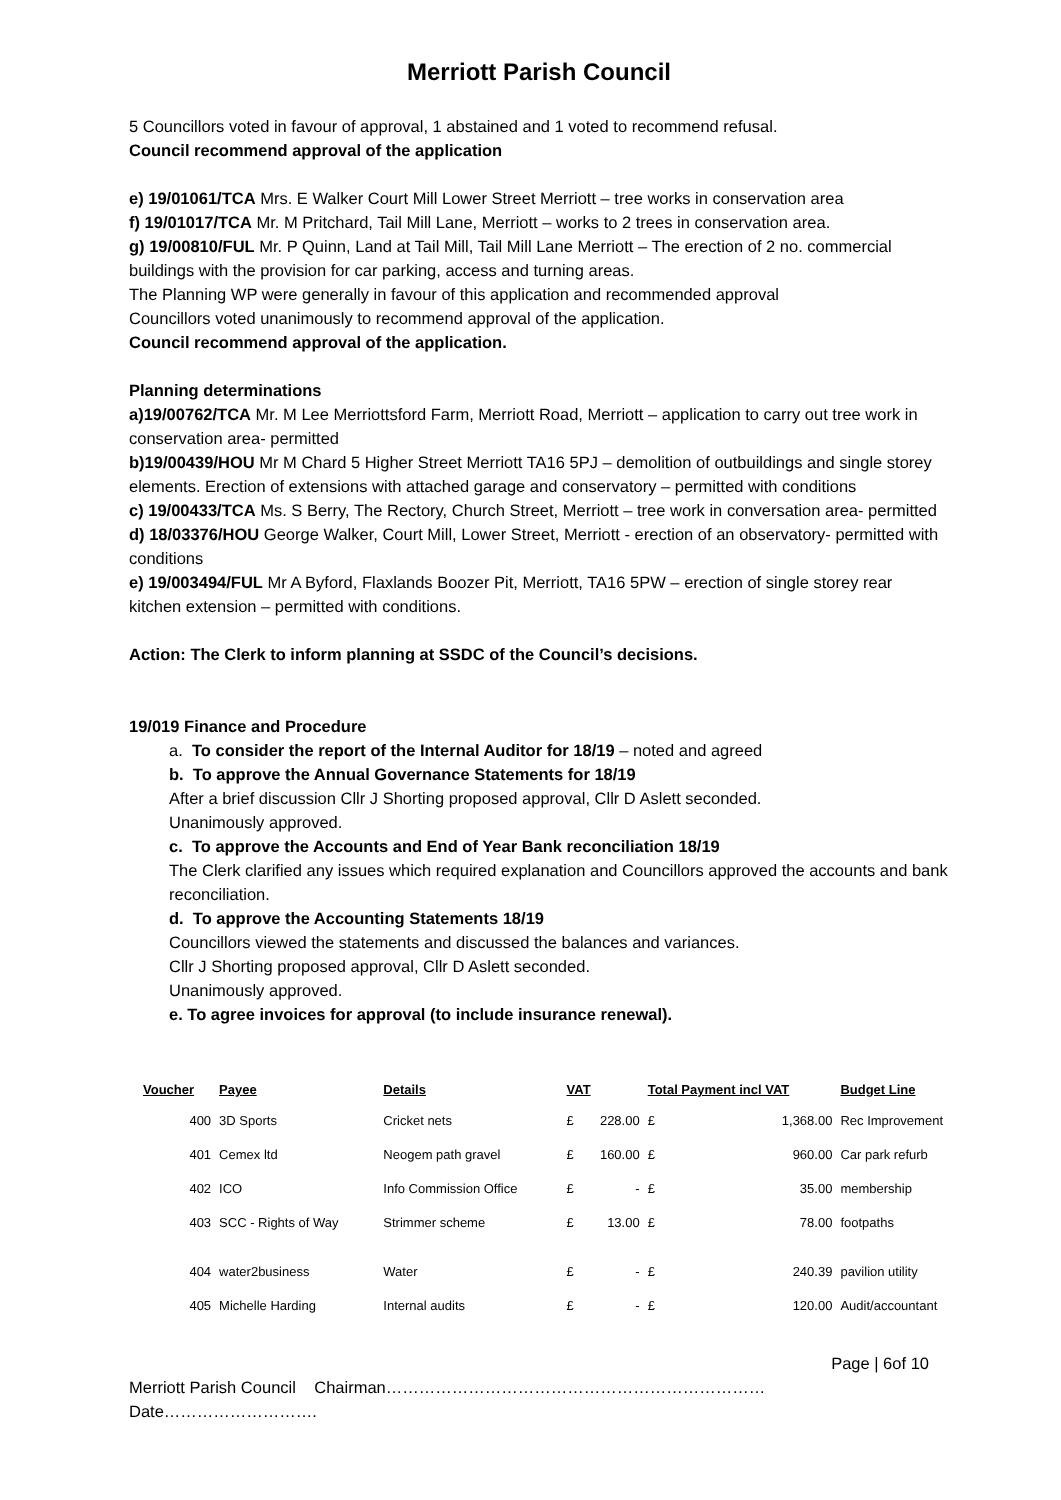Merriott Parish Council
5 Councillors voted in favour of approval, 1 abstained and 1 voted to recommend refusal.
Council recommend approval of the application
e) 19/01061/TCA Mrs. E Walker Court Mill Lower Street Merriott – tree works in conservation area
f) 19/01017/TCA Mr. M Pritchard, Tail Mill Lane, Merriott – works to 2 trees in conservation area.
g) 19/00810/FUL Mr. P Quinn, Land at Tail Mill, Tail Mill Lane Merriott – The erection of 2 no. commercial buildings with the provision for car parking, access and turning areas.
The Planning WP were generally in favour of this application and recommended approval
Councillors voted unanimously to recommend approval of the application.
Council recommend approval of the application.
Planning determinations
a)19/00762/TCA Mr. M Lee Merriottsford Farm, Merriott Road, Merriott – application to carry out tree work in conservation area- permitted
b)19/00439/HOU Mr M Chard 5 Higher Street Merriott TA16 5PJ – demolition of outbuildings and single storey elements. Erection of extensions with attached garage and conservatory – permitted with conditions
c) 19/00433/TCA Ms. S Berry, The Rectory, Church Street, Merriott – tree work in conversation area- permitted
d) 18/03376/HOU George Walker, Court Mill, Lower Street, Merriott - erection of an observatory- permitted with conditions
e) 19/003494/FUL Mr A Byford, Flaxlands Boozer Pit, Merriott, TA16 5PW – erection of single storey rear kitchen extension – permitted with conditions.
Action: The Clerk to inform planning at SSDC of the Council’s decisions.
19/019 Finance and Procedure
a. To consider the report of the Internal Auditor for 18/19 – noted and agreed
b. To approve the Annual Governance Statements for 18/19
After a brief discussion Cllr J Shorting proposed approval, Cllr D Aslett seconded.
Unanimously approved.
c. To approve the Accounts and End of Year Bank reconciliation 18/19
The Clerk clarified any issues which required explanation and Councillors approved the accounts and bank reconciliation.
d. To approve the Accounting Statements 18/19
Councillors viewed the statements and discussed the balances and variances.
Cllr J Shorting proposed approval, Cllr D Aslett seconded.
Unanimously approved.
e. To agree invoices for approval (to include insurance renewal).
| Voucher | Payee | Details | VAT | | Total Payment incl VAT | | Budget Line |
| --- | --- | --- | --- | --- | --- | --- | --- |
| 400 | 3D Sports | Cricket nets | £ | 228.00 | £ | 1,368.00 | Rec Improvement |
| 401 | Cemex ltd | Neogem path gravel | £ | 160.00 | £ | 960.00 | Car park refurb |
| 402 | ICO | Info Commission Office | £ | - | £ | 35.00 | membership |
| 403 | SCC - Rights of Way | Strimmer scheme | £ | 13.00 | £ | 78.00 | footpaths |
| 404 | water2business | Water | £ | - | £ | 240.39 | pavilion utility |
| 405 | Michelle Harding | Internal audits | £ | - | £ | 120.00 | Audit/accountant |
Page | 6of 10
Merriott Parish Council Chairman……………………………………………………………Date……………………….